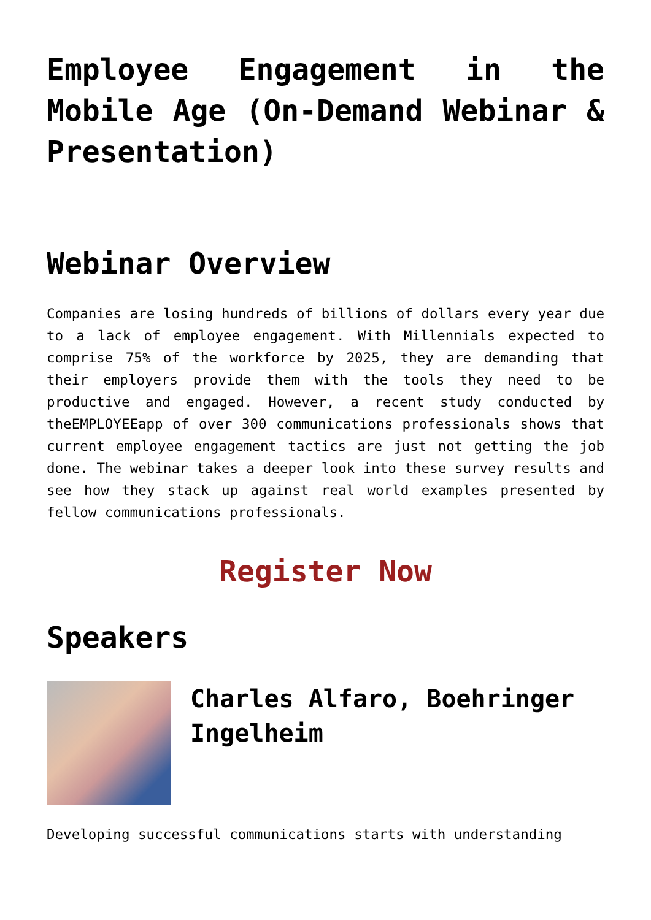Employee Engagement in the Mobile Age (On-Demand Webinar & Presentation)
Webinar Overview
Companies are losing hundreds of billions of dollars every year due to a lack of employee engagement. With Millennials expected to comprise 75% of the workforce by 2025, they are demanding that their employers provide them with the tools they need to be productive and engaged. However, a recent study conducted by theEMPLOYEEapp of over 300 communications professionals shows that current employee engagement tactics are just not getting the job done. The webinar takes a deeper look into these survey results and see how they stack up against real world examples presented by fellow communications professionals.
Register Now
Speakers
Charles Alfaro, Boehringer Ingelheim
Developing successful communications starts with understanding